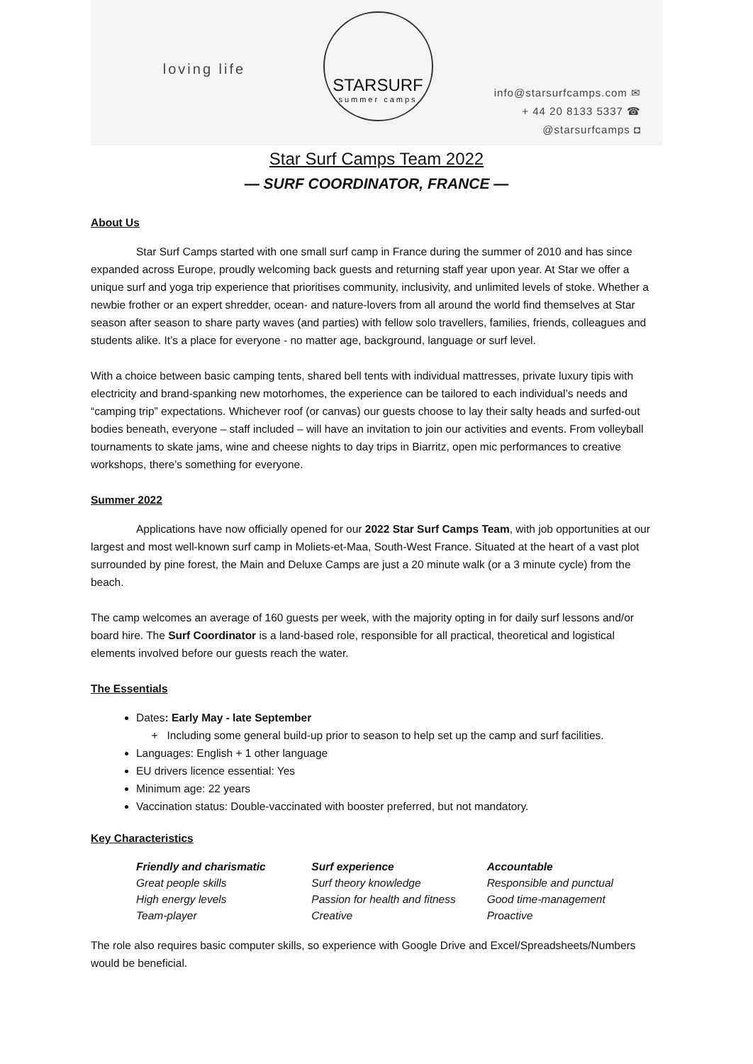loving life
STARSURF
summer camps
info@starsurfcamps.com ✉
+ 44 20 8133 5337 ☎
@starsurfcamps ◘
Star Surf Camps Team 2022
— SURF COORDINATOR, FRANCE —
About Us
Star Surf Camps started with one small surf camp in France during the summer of 2010 and has since expanded across Europe, proudly welcoming back guests and returning staff year upon year. At Star we offer a unique surf and yoga trip experience that prioritises community, inclusivity, and unlimited levels of stoke. Whether a newbie frother or an expert shredder, ocean- and nature-lovers from all around the world find themselves at Star season after season to share party waves (and parties) with fellow solo travellers, families, friends, colleagues and students alike. It’s a place for everyone - no matter age, background, language or surf level.
With a choice between basic camping tents, shared bell tents with individual mattresses, private luxury tipis with electricity and brand-spanking new motorhomes, the experience can be tailored to each individual’s needs and “camping trip” expectations. Whichever roof (or canvas) our guests choose to lay their salty heads and surfed-out bodies beneath, everyone – staff included – will have an invitation to join our activities and events. From volleyball tournaments to skate jams, wine and cheese nights to day trips in Biarritz, open mic performances to creative workshops, there’s something for everyone.
Summer 2022
Applications have now officially opened for our 2022 Star Surf Camps Team, with job opportunities at our largest and most well-known surf camp in Moliets-et-Maa, South-West France. Situated at the heart of a vast plot surrounded by pine forest, the Main and Deluxe Camps are just a 20 minute walk (or a 3 minute cycle) from the beach.
The camp welcomes an average of 160 guests per week, with the majority opting in for daily surf lessons and/or board hire. The Surf Coordinator is a land-based role, responsible for all practical, theoretical and logistical elements involved before our guests reach the water.
The Essentials
Dates: Early May - late September
+ Including some general build-up prior to season to help set up the camp and surf facilities.
Languages: English + 1 other language
EU drivers licence essential: Yes
Minimum age: 22 years
Vaccination status: Double-vaccinated with booster preferred, but not mandatory.
Key Characteristics
Friendly and charismatic
Great people skills
High energy levels
Team-player
Surf experience
Surf theory knowledge
Passion for health and fitness
Creative
Accountable
Responsible and punctual
Good time-management
Proactive
The role also requires basic computer skills, so experience with Google Drive and Excel/Spreadsheets/Numbers would be beneficial.